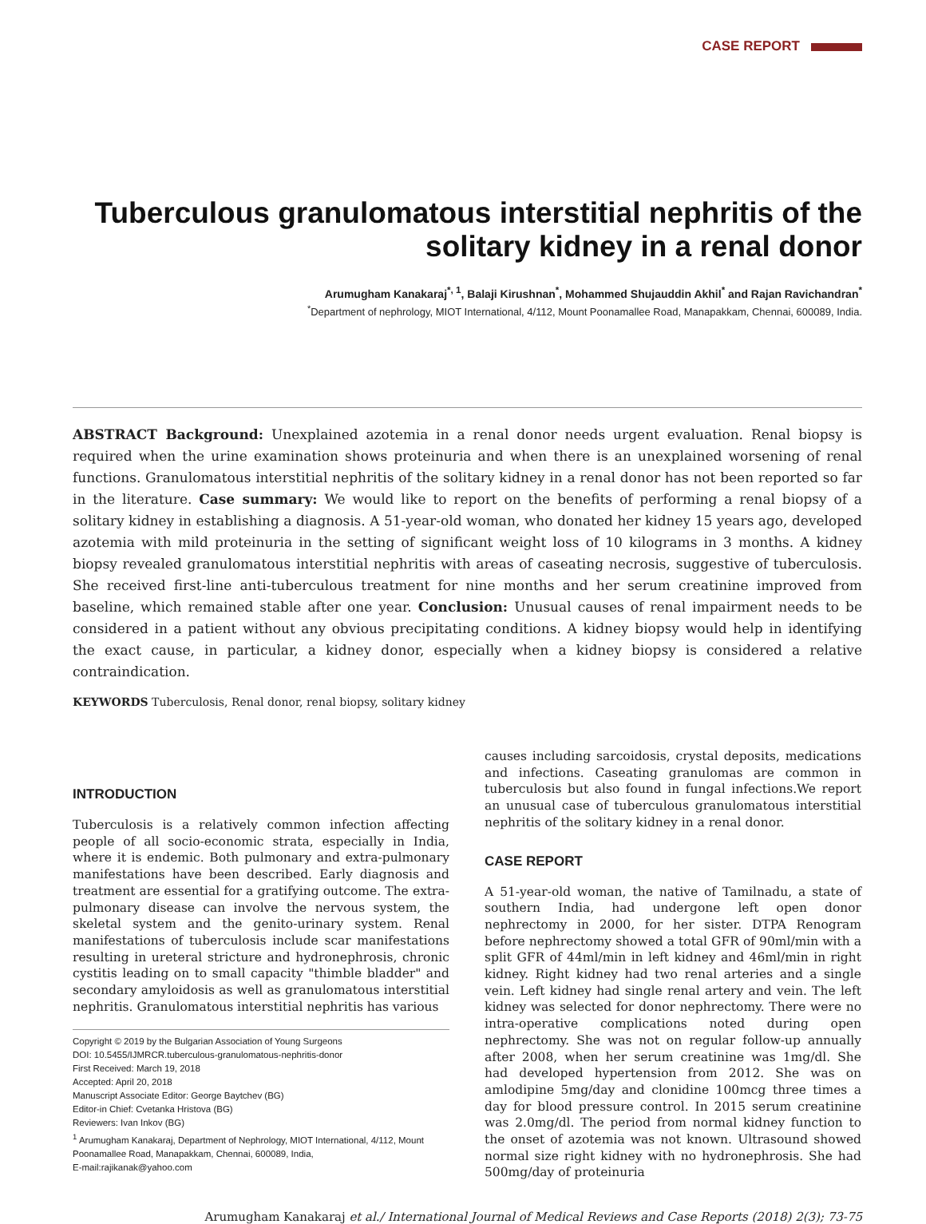CASE REPORT
Tuberculous granulomatous interstitial nephritis of the solitary kidney in a renal donor
Arumugham Kanakaraj<sup>*, 1</sup>, Balaji Kirushnan<sup>*</sup>, Mohammed Shujauddin Akhil<sup>*</sup> and Rajan Ravichandran<sup>*</sup>
<sup>*</sup> Department of nephrology, MIOT International, 4/112, Mount Poonamallee Road, Manapakkam, Chennai, 600089, India.
ABSTRACT Background: Unexplained azotemia in a renal donor needs urgent evaluation. Renal biopsy is required when the urine examination shows proteinuria and when there is an unexplained worsening of renal functions. Granulomatous interstitial nephritis of the solitary kidney in a renal donor has not been reported so far in the literature. Case summary: We would like to report on the benefits of performing a renal biopsy of a solitary kidney in establishing a diagnosis. A 51-year-old woman, who donated her kidney 15 years ago, developed azotemia with mild proteinuria in the setting of significant weight loss of 10 kilograms in 3 months. A kidney biopsy revealed granulomatous interstitial nephritis with areas of caseating necrosis, suggestive of tuberculosis. She received first-line anti-tuberculous treatment for nine months and her serum creatinine improved from baseline, which remained stable after one year. Conclusion: Unusual causes of renal impairment needs to be considered in a patient without any obvious precipitating conditions. A kidney biopsy would help in identifying the exact cause, in particular, a kidney donor, especially when a kidney biopsy is considered a relative contraindication.
KEYWORDS Tuberculosis, Renal donor, renal biopsy, solitary kidney
INTRODUCTION
Tuberculosis is a relatively common infection affecting people of all socio-economic strata, especially in India, where it is endemic. Both pulmonary and extra-pulmonary manifestations have been described. Early diagnosis and treatment are essential for a gratifying outcome. The extra-pulmonary disease can involve the nervous system, the skeletal system and the genito-urinary system. Renal manifestations of tuberculosis include scar manifestations resulting in ureteral stricture and hydronephrosis, chronic cystitis leading on to small capacity "thimble bladder" and secondary amyloidosis as well as granulomatous interstitial nephritis. Granulomatous interstitial nephritis has various
Copyright © 2019 by the Bulgarian Association of Young Surgeons
DOI: 10.5455/IJMRCR.tuberculous-granulomatous-nephritis-donor
First Received: March 19, 2018
Accepted: April 20, 2018
Manuscript Associate Editor: George Baytchev (BG)
Editor-in Chief: Cvetanka Hristova (BG)
Reviewers: Ivan Inkov (BG)
<sup>1</sup> Arumugham Kanakaraj, Department of Nephrology, MIOT International, 4/112, Mount Poonamallee Road, Manapakkam, Chennai, 600089, India,
E-mail:rajikanak@yahoo.com
causes including sarcoidosis, crystal deposits, medications and infections. Caseating granulomas are common in tuberculosis but also found in fungal infections.We report an unusual case of tuberculous granulomatous interstitial nephritis of the solitary kidney in a renal donor.
CASE REPORT
A 51-year-old woman, the native of Tamilnadu, a state of southern India, had undergone left open donor nephrectomy in 2000, for her sister. DTPA Renogram before nephrectomy showed a total GFR of 90ml/min with a split GFR of 44ml/min in left kidney and 46ml/min in right kidney. Right kidney had two renal arteries and a single vein. Left kidney had single renal artery and vein. The left kidney was selected for donor nephrectomy. There were no intra-operative complications noted during open nephrectomy. She was not on regular follow-up annually after 2008, when her serum creatinine was 1mg/dl. She had developed hypertension from 2012. She was on amlodipine 5mg/day and clonidine 100mcg three times a day for blood pressure control. In 2015 serum creatinine was 2.0mg/dl. The period from normal kidney function to the onset of azotemia was not known. Ultrasound showed normal size right kidney with no hydronephrosis. She had 500mg/day of proteinuria
Arumugham Kanakaraj et al./ International Journal of Medical Reviews and Case Reports (2018) 2(3); 73-75